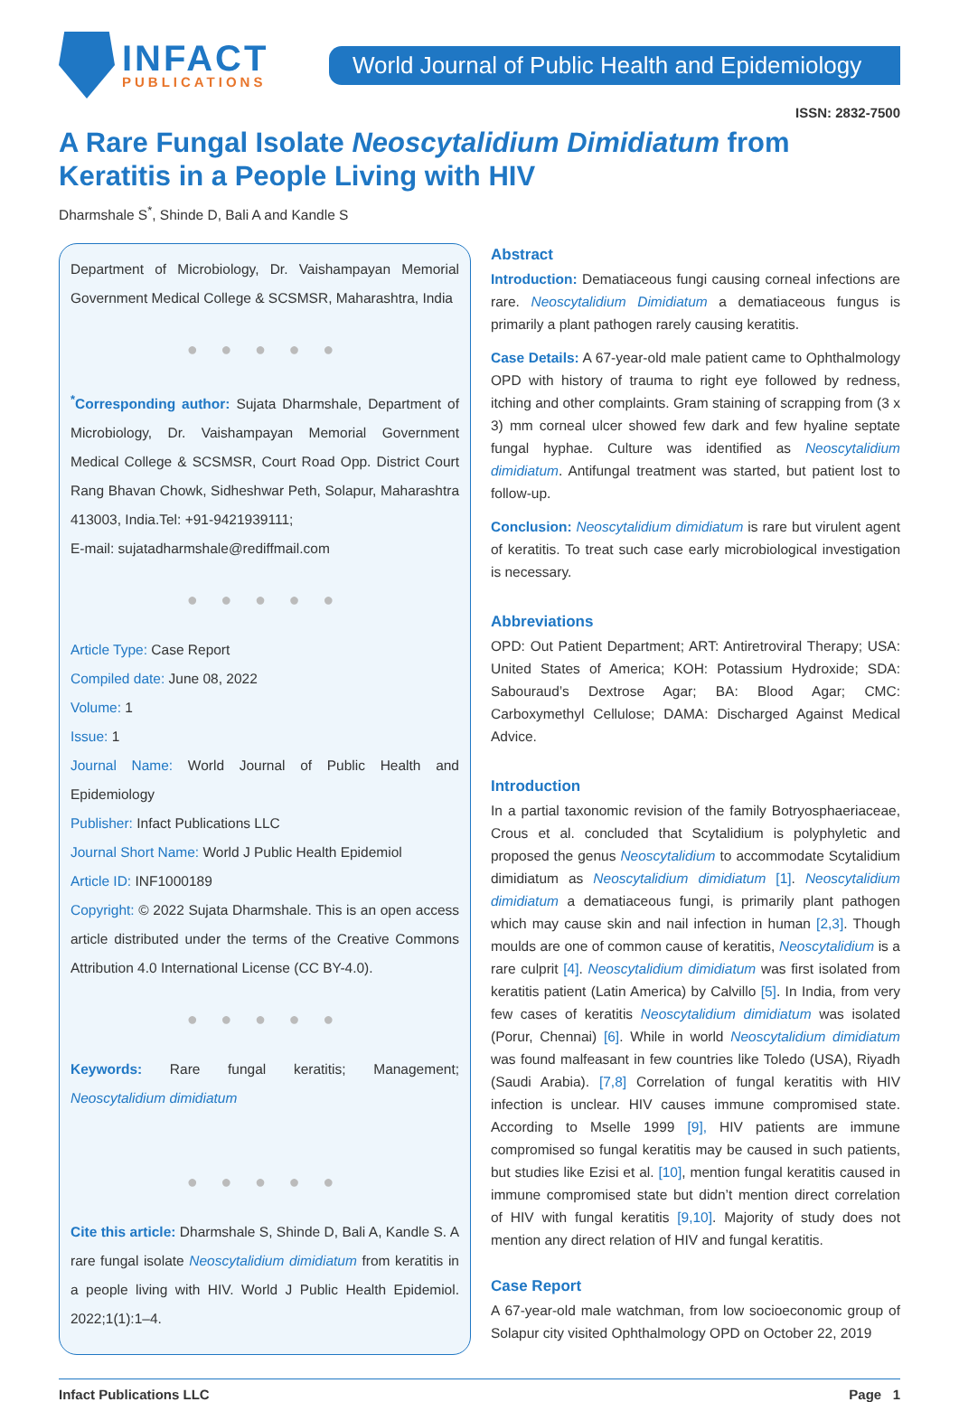INFACT
PUBLICATIONS
World Journal of Public Health and Epidemiology
ISSN: 2832-7500
A Rare Fungal Isolate Neoscytalidium Dimidiatum from Keratitis in a People Living with HIV
Dharmshale S<sup>*</sup>, Shinde D, Bali A and Kandle S
Department of Microbiology, Dr. Vaishampayan Memorial Government Medical College & SCSMSR, Maharashtra, India
● ● ● ● ●
<sup>*</sup> Corresponding author: Sujata Dharmshale, Department of Microbiology, Dr. Vaishampayan Memorial Government Medical College & SCSMSR, Court Road Opp. District Court Rang Bhavan Chowk, Sidheshwar Peth, Solapur, Maharashtra 413003, India.Tel: +91-9421939111;
E-mail: sujatadharmshale@rediffmail.com
● ● ● ● ●
Article Type: Case Report
Compiled date: June 08, 2022
Volume: 1
Issue: 1
Journal Name: World Journal of Public Health and Epidemiology
Publisher: Infact Publications LLC
Journal Short Name: World J Public Health Epidemiol
Article ID: INF1000189
Copyright: © 2022 Sujata Dharmshale. This is an open access article distributed under the terms of the Creative Commons Attribution 4.0 International License (CC BY-4.0).
● ● ● ● ●
Keywords: Rare fungal keratitis; Management; Neoscytalidium dimidiatum
● ● ● ● ●
Cite this article: Dharmshale S, Shinde D, Bali A, Kandle S. A rare fungal isolate Neoscytalidium dimidiatum from keratitis in a people living with HIV. World J Public Health Epidemiol. 2022;1(1):1–4.
Abstract
Introduction: Dematiaceous fungi causing corneal infections are rare. Neoscytalidium Dimidiatum a dematiaceous fungus is primarily a plant pathogen rarely causing keratitis.
Case Details: A 67-year-old male patient came to Ophthalmology OPD with history of trauma to right eye followed by redness, itching and other complaints. Gram staining of scrapping from (3 x 3) mm corneal ulcer showed few dark and few hyaline septate fungal hyphae. Culture was identified as Neoscytalidium dimidiatum. Antifungal treatment was started, but patient lost to follow-up.
Conclusion: Neoscytalidium dimidiatum is rare but virulent agent of keratitis. To treat such case early microbiological investigation is necessary.
Abbreviations
OPD: Out Patient Department; ART: Antiretroviral Therapy; USA: United States of America; KOH: Potassium Hydroxide; SDA: Sabouraud’s Dextrose Agar; BA: Blood Agar; CMC: Carboxymethyl Cellulose; DAMA: Discharged Against Medical Advice.
Introduction
In a partial taxonomic revision of the family Botryosphaeriaceae, Crous et al. concluded that Scytalidium is polyphyletic and proposed the genus Neoscytalidium to accommodate Scytalidium dimidiatum as Neoscytalidium dimidiatum [1]. Neoscytalidium dimidiatum a dematiaceous fungi, is primarily plant pathogen which may cause skin and nail infection in human [2,3]. Though moulds are one of common cause of keratitis, Neoscytalidium is a rare culprit [4]. Neoscytalidium dimidiatum was first isolated from keratitis patient (Latin America) by Calvillo [5]. In India, from very few cases of keratitis Neoscytalidium dimidiatum was isolated (Porur, Chennai) [6]. While in world Neoscytalidium dimidiatum was found malfeasant in few countries like Toledo (USA), Riyadh (Saudi Arabia). [7,8] Correlation of fungal keratitis with HIV infection is unclear. HIV causes immune compromised state. According to Mselle 1999 [9], HIV patients are immune compromised so fungal keratitis may be caused in such patients, but studies like Ezisi et al. [10], mention fungal keratitis caused in immune compromised state but didn’t mention direct correlation of HIV with fungal keratitis [9,10]. Majority of study does not mention any direct relation of HIV and fungal keratitis.
Case Report
A 67-year-old male watchman, from low socioeconomic group of Solapur city visited Ophthalmology OPD on October 22, 2019
Infact Publications LLC Page 1